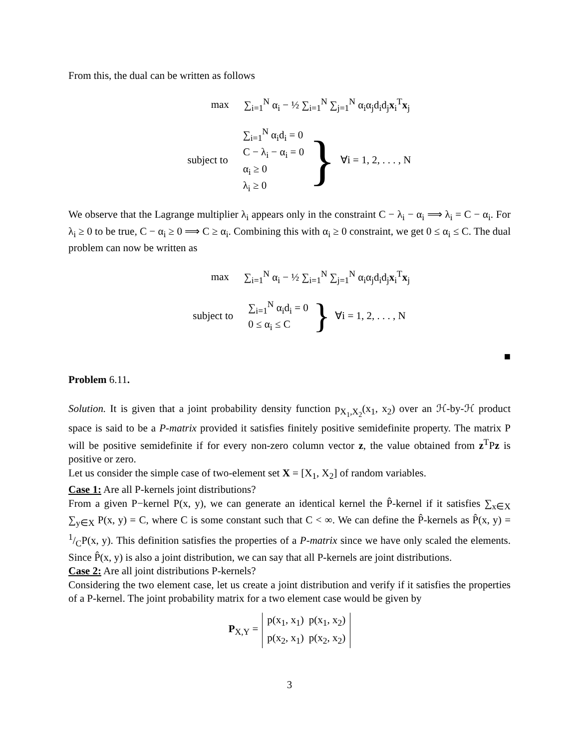From this, the dual can be written as follows
max ∑<sub>i=1</sub><sup>N</sup> α<sub>i</sub> − ½ ∑<sub>i=1</sub><sup>N</sup> ∑<sub>j=1</sub><sup>N</sup> α<sub>i</sub>α<sub>j</sub>d<sub>i</sub>d<sub>j</sub>x<sub>i</sub><sup>T</sup>x<sub>j</sub>
subject to
∑<sub>i=1</sub><sup>N</sup> α<sub>i</sub>d<sub>i</sub> = 0
C − λ<sub>i</sub> − α<sub>i</sub> = 0
α<sub>i</sub> ≥ 0
λ<sub>i</sub> ≥ 0
} ∀i = 1, 2, . . . , N
We observe that the Lagrange multiplier λ<sub>i</sub> appears only in the constraint C − λ<sub>i</sub> − α<sub>i</sub> ⟹ λ<sub>i</sub> = C − α<sub>i</sub>. For λ<sub>i</sub> ≥ 0 to be true, C − α<sub>i</sub> ≥ 0 ⟹ C ≥ α<sub>i</sub>. Combining this with α<sub>i</sub> ≥ 0 constraint, we get 0 ≤ α<sub>i</sub> ≤ C. The dual problem can now be written as
max ∑<sub>i=1</sub><sup>N</sup> α<sub>i</sub> − ½ ∑<sub>i=1</sub><sup>N</sup> ∑<sub>j=1</sub><sup>N</sup> α<sub>i</sub>α<sub>j</sub>d<sub>i</sub>d<sub>j</sub>x<sub>i</sub><sup>T</sup>x<sub>j</sub>
subject to
∑<sub>i=1</sub><sup>N</sup> α<sub>i</sub>d<sub>i</sub> = 0
0 ≤ α<sub>i</sub> ≤ C
} ∀i = 1, 2, . . . , N
■
Problem 6.11.
Solution. It is given that a joint probability density function p<sub>X<sub>1</sub>,X<sub>2</sub></sub>(x<sub>1</sub>, x<sub>2</sub>) over an ℋ-by-ℋ product space is said to be a P-matrix provided it satisfies finitely positive semidefinite property. The matrix P will be positive semidefinite if for every non-zero column vector z, the value obtained from z<sup>T</sup>Pz is positive or zero.
Let us consider the simple case of two-element set X = [X<sub>1</sub>, X<sub>2</sub>] of random variables.
Case 1: Are all P-kernels joint distributions?
From a given P−kernel P(x, y), we can generate an identical kernel the P̂-kernel if it satisfies ∑<sub>x∈X</sub> ∑<sub>y∈X</sub> P(x, y) = C, where C is some constant such that C < ∞. We can define the P̂-kernels as P̂(x, y) = 1/CP(x, y). This definition satisfies the properties of a P-matrix since we have only scaled the elements. Since P̂(x, y) is also a joint distribution, we can say that all P-kernels are joint distributions.
Case 2: Are all joint distributions P-kernels?
Considering the two element case, let us create a joint distribution and verify if it satisfies the properties of a P-kernel. The joint probability matrix for a two element case would be given by
P<sub>X,Y</sub> =
| p(x<sub>1</sub>, x<sub>1</sub>) | p(x<sub>1</sub>, x<sub>2</sub>) |
| p(x<sub>2</sub>, x<sub>1</sub>) | p(x<sub>2</sub>, x<sub>2</sub>) |
3